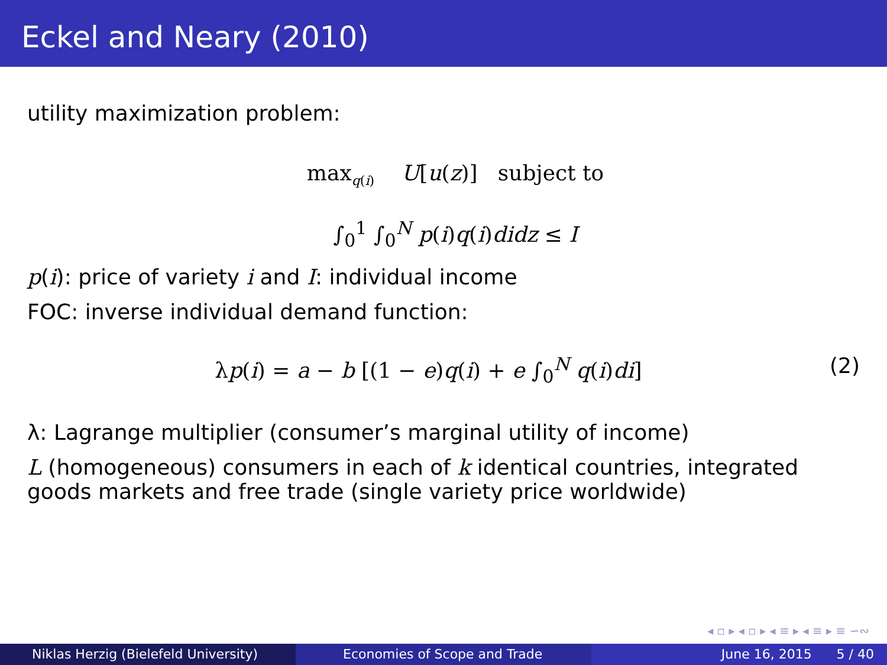Eckel and Neary (2010)
utility maximization problem:
max<sub>q(i)</sub> U[u(z)] subject to
∫<sub>0</sub><sup>1</sup> ∫<sub>0</sub><sup>N</sup> p(i)q(i)didz ≤ I
p(i): price of variety i and I: individual income
FOC: inverse individual demand function:
λp(i) = a − b [(1 − e)q(i) + e ∫<sub>0</sub><sup>N</sup> q(i)di]
(2)
λ: Lagrange multiplier (consumer’s marginal utility of income)
L (homogeneous) consumers in each of k identical countries, integrated goods markets and free trade (single variety price worldwide)
◂ ▫ ▸ ◂ ▫ ▸ ◂ ≡ ▸ ◂ ≡ ▸ ≡ ∽∾
Niklas Herzig (Bielefeld University) Economies of Scope and Trade June 16, 2015 5 / 40